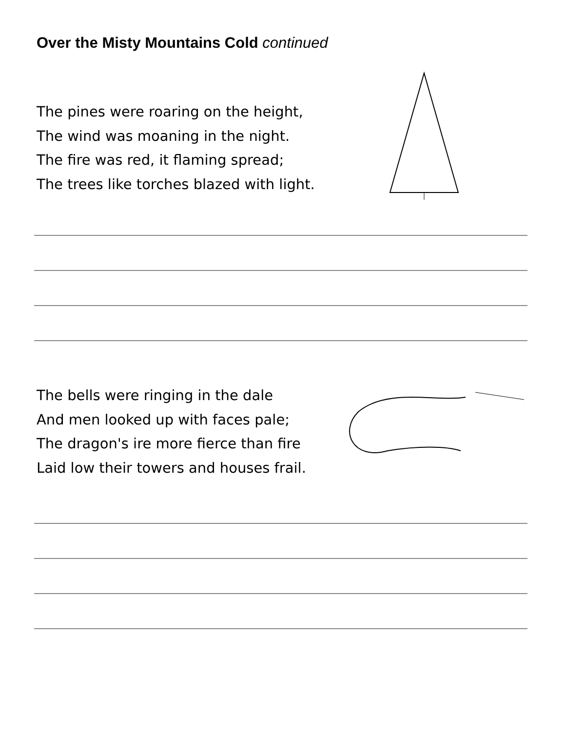Over the Misty Mountains Cold continued
The pines were roaring on the height,
The wind was moaning in the night.
The fire was red, it flaming spread;
The trees like torches blazed with light.
The bells were ringing in the dale
And men looked up with faces pale;
The dragon's ire more fierce than fire
Laid low their towers and houses frail.